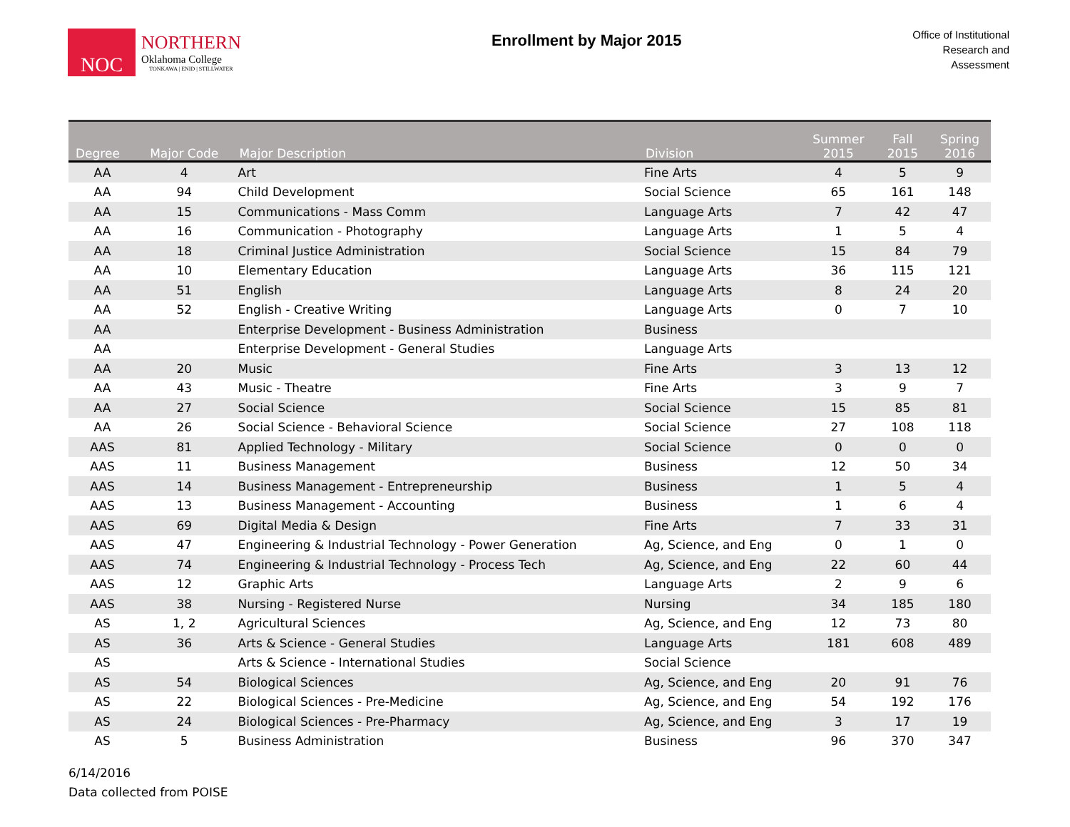NOC
NORTHERN
Oklahoma College
TONKAWA | ENID | STILLWATER
Enrollment by Major 2015
Office of Institutional
Research and
Assessment
| Degree | Major Code | Major Description | Division | Summer 2015 | Fall 2015 | Spring 2016 |
| --- | --- | --- | --- | --- | --- | --- |
| AA | 4 | Art | Fine Arts | 4 | 5 | 9 |
| AA | 94 | Child Development | Social Science | 65 | 161 | 148 |
| AA | 15 | Communications - Mass Comm | Language Arts | 7 | 42 | 47 |
| AA | 16 | Communication - Photography | Language Arts | 1 | 5 | 4 |
| AA | 18 | Criminal Justice Administration | Social Science | 15 | 84 | 79 |
| AA | 10 | Elementary Education | Language Arts | 36 | 115 | 121 |
| AA | 51 | English | Language Arts | 8 | 24 | 20 |
| AA | 52 | English - Creative Writing | Language Arts | 0 | 7 | 10 |
| AA | | Enterprise Development - Business Administration | Business | | | |
| AA | | Enterprise Development - General Studies | Language Arts | | | |
| AA | 20 | Music | Fine Arts | 3 | 13 | 12 |
| AA | 43 | Music - Theatre | Fine Arts | 3 | 9 | 7 |
| AA | 27 | Social Science | Social Science | 15 | 85 | 81 |
| AA | 26 | Social Science - Behavioral Science | Social Science | 27 | 108 | 118 |
| AAS | 81 | Applied Technology - Military | Social Science | 0 | 0 | 0 |
| AAS | 11 | Business Management | Business | 12 | 50 | 34 |
| AAS | 14 | Business Management - Entrepreneurship | Business | 1 | 5 | 4 |
| AAS | 13 | Business Management - Accounting | Business | 1 | 6 | 4 |
| AAS | 69 | Digital Media & Design | Fine Arts | 7 | 33 | 31 |
| AAS | 47 | Engineering & Industrial Technology - Power Generation | Ag, Science, and Eng | 0 | 1 | 0 |
| AAS | 74 | Engineering & Industrial Technology - Process Tech | Ag, Science, and Eng | 22 | 60 | 44 |
| AAS | 12 | Graphic Arts | Language Arts | 2 | 9 | 6 |
| AAS | 38 | Nursing - Registered Nurse | Nursing | 34 | 185 | 180 |
| AS | 1, 2 | Agricultural Sciences | Ag, Science, and Eng | 12 | 73 | 80 |
| AS | 36 | Arts & Science - General Studies | Language Arts | 181 | 608 | 489 |
| AS | | Arts & Science - International Studies | Social Science | | | |
| AS | 54 | Biological Sciences | Ag, Science, and Eng | 20 | 91 | 76 |
| AS | 22 | Biological Sciences - Pre-Medicine | Ag, Science, and Eng | 54 | 192 | 176 |
| AS | 24 | Biological Sciences - Pre-Pharmacy | Ag, Science, and Eng | 3 | 17 | 19 |
| AS | 5 | Business Administration | Business | 96 | 370 | 347 |
6/14/2016
Data collected from POISE